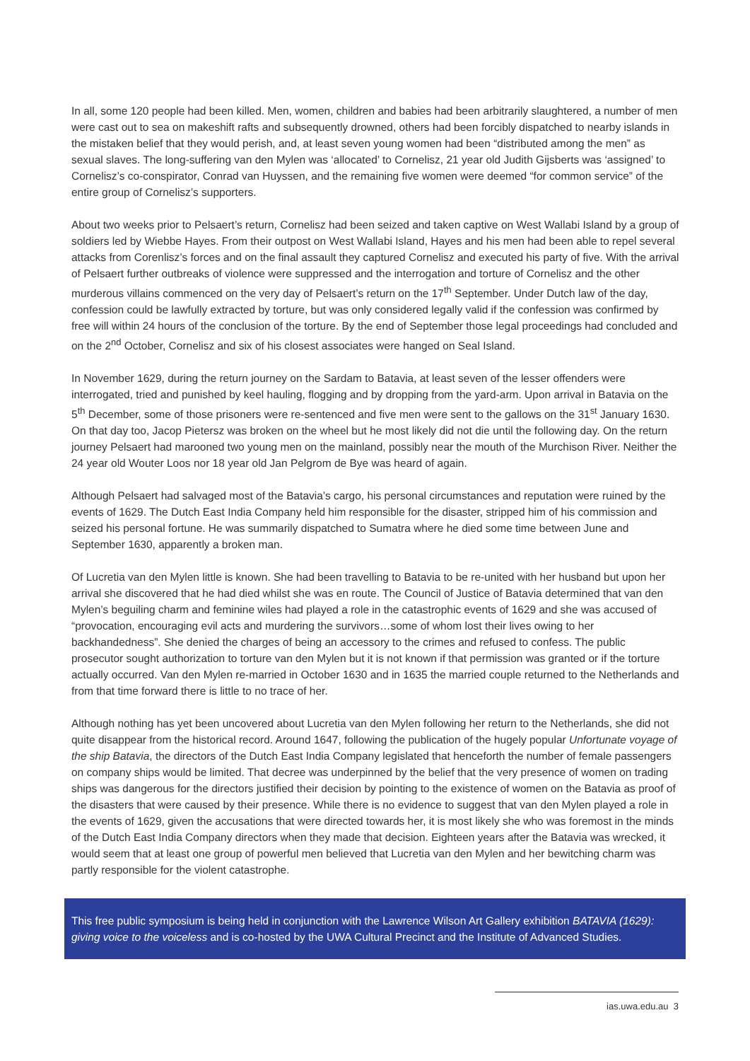In all, some 120 people had been killed. Men, women, children and babies had been arbitrarily slaughtered, a number of men were cast out to sea on makeshift rafts and subsequently drowned, others had been forcibly dispatched to nearby islands in the mistaken belief that they would perish, and, at least seven young women had been “distributed among the men” as sexual slaves. The long-suffering van den Mylen was ‘allocated’ to Cornelisz, 21 year old Judith Gijsberts was ‘assigned’ to Cornelisz’s co-conspirator, Conrad van Huyssen, and the remaining five women were deemed “for common service” of the entire group of Cornelisz’s supporters.
About two weeks prior to Pelsaert’s return, Cornelisz had been seized and taken captive on West Wallabi Island by a group of soldiers led by Wiebbe Hayes. From their outpost on West Wallabi Island, Hayes and his men had been able to repel several attacks from Corenlisz’s forces and on the final assault they captured Cornelisz and executed his party of five. With the arrival of Pelsaert further outbreaks of violence were suppressed and the interrogation and torture of Cornelisz and the other murderous villains commenced on the very day of Pelsaert’s return on the 17<sup>th</sup> September. Under Dutch law of the day, confession could be lawfully extracted by torture, but was only considered legally valid if the confession was confirmed by free will within 24 hours of the conclusion of the torture. By the end of September those legal proceedings had concluded and on the 2<sup>nd</sup> October, Cornelisz and six of his closest associates were hanged on Seal Island.
In November 1629, during the return journey on the Sardam to Batavia, at least seven of the lesser offenders were interrogated, tried and punished by keel hauling, flogging and by dropping from the yard-arm. Upon arrival in Batavia on the 5<sup>th</sup> December, some of those prisoners were re-sentenced and five men were sent to the gallows on the 31<sup>st</sup> January 1630. On that day too, Jacop Pietersz was broken on the wheel but he most likely did not die until the following day. On the return journey Pelsaert had marooned two young men on the mainland, possibly near the mouth of the Murchison River. Neither the 24 year old Wouter Loos nor 18 year old Jan Pelgrom de Bye was heard of again.
Although Pelsaert had salvaged most of the Batavia’s cargo, his personal circumstances and reputation were ruined by the events of 1629. The Dutch East India Company held him responsible for the disaster, stripped him of his commission and seized his personal fortune. He was summarily dispatched to Sumatra where he died some time between June and September 1630, apparently a broken man.
Of Lucretia van den Mylen little is known. She had been travelling to Batavia to be re-united with her husband but upon her arrival she discovered that he had died whilst she was en route. The Council of Justice of Batavia determined that van den Mylen’s beguiling charm and feminine wiles had played a role in the catastrophic events of 1629 and she was accused of “provocation, encouraging evil acts and murdering the survivors…some of whom lost their lives owing to her backhandedness”. She denied the charges of being an accessory to the crimes and refused to confess. The public prosecutor sought authorization to torture van den Mylen but it is not known if that permission was granted or if the torture actually occurred. Van den Mylen re-married in October 1630 and in 1635 the married couple returned to the Netherlands and from that time forward there is little to no trace of her.
Although nothing has yet been uncovered about Lucretia van den Mylen following her return to the Netherlands, she did not quite disappear from the historical record. Around 1647, following the publication of the hugely popular Unfortunate voyage of the ship Batavia, the directors of the Dutch East India Company legislated that henceforth the number of female passengers on company ships would be limited. That decree was underpinned by the belief that the very presence of women on trading ships was dangerous for the directors justified their decision by pointing to the existence of women on the Batavia as proof of the disasters that were caused by their presence. While there is no evidence to suggest that van den Mylen played a role in the events of 1629, given the accusations that were directed towards her, it is most likely she who was foremost in the minds of the Dutch East India Company directors when they made that decision. Eighteen years after the Batavia was wrecked, it would seem that at least one group of powerful men believed that Lucretia van den Mylen and her bewitching charm was partly responsible for the violent catastrophe.
This free public symposium is being held in conjunction with the Lawrence Wilson Art Gallery exhibition BATAVIA (1629): giving voice to the voiceless and is co-hosted by the UWA Cultural Precinct and the Institute of Advanced Studies.
ias.uwa.edu.au 3